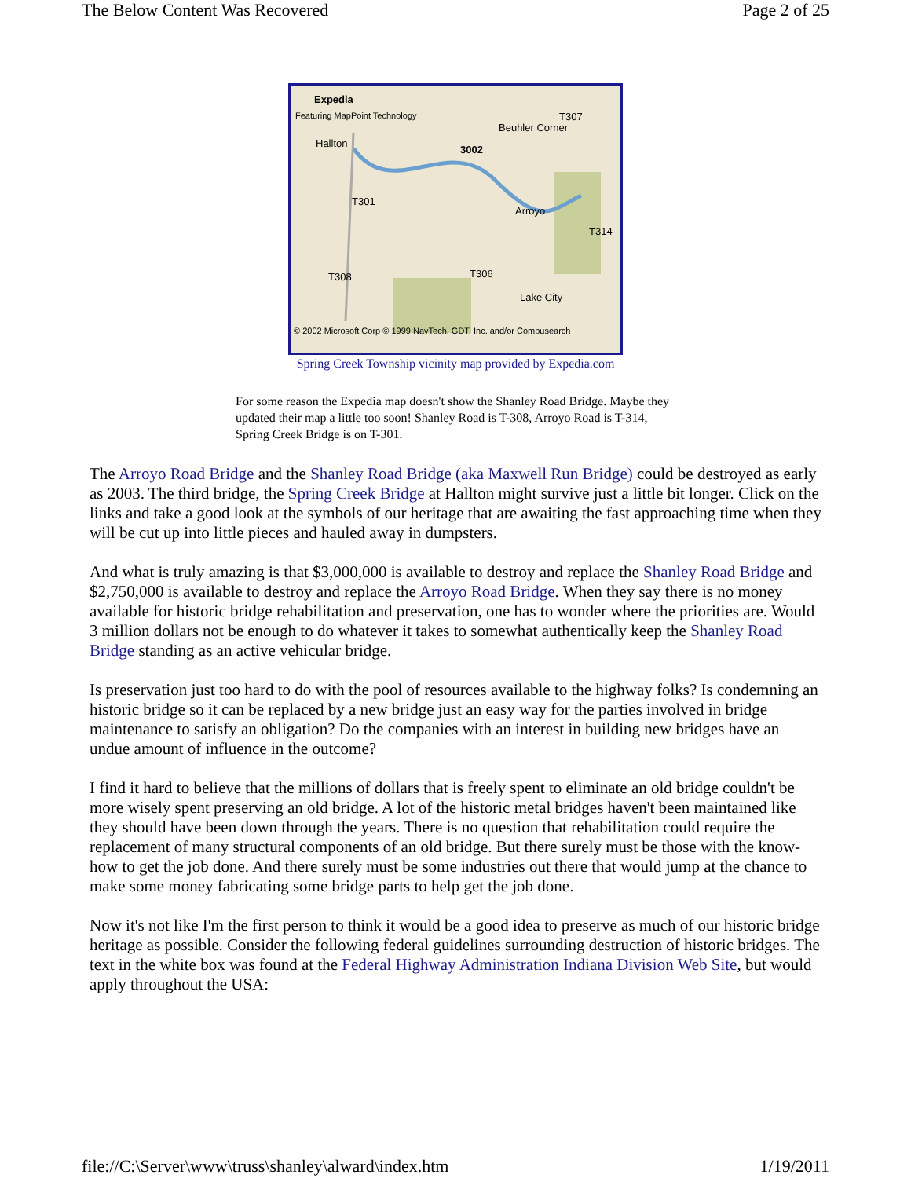The Below Content Was Recovered Page 2 of 25
Expedia
Featuring MapPoint Technology
Hallton
Beuhler Corner
T307
3002
Arroyo
T301
T314
T308 T306
Lake City
© 2002 Microsoft Corp © 1999 NavTech, GDT, Inc. and/or Compusearch
Spring Creek Township vicinity map provided by Expedia.com
For some reason the Expedia map doesn't show the Shanley Road Bridge. Maybe they updated their map a little too soon! Shanley Road is T-308, Arroyo Road is T-314, Spring Creek Bridge is on T-301.
The Arroyo Road Bridge and the Shanley Road Bridge (aka Maxwell Run Bridge) could be destroyed as early as 2003. The third bridge, the Spring Creek Bridge at Hallton might survive just a little bit longer. Click on the links and take a good look at the symbols of our heritage that are awaiting the fast approaching time when they will be cut up into little pieces and hauled away in dumpsters.
And what is truly amazing is that $3,000,000 is available to destroy and replace the Shanley Road Bridge and $2,750,000 is available to destroy and replace the Arroyo Road Bridge. When they say there is no money available for historic bridge rehabilitation and preservation, one has to wonder where the priorities are. Would 3 million dollars not be enough to do whatever it takes to somewhat authentically keep the Shanley Road Bridge standing as an active vehicular bridge.
Is preservation just too hard to do with the pool of resources available to the highway folks? Is condemning an historic bridge so it can be replaced by a new bridge just an easy way for the parties involved in bridge maintenance to satisfy an obligation? Do the companies with an interest in building new bridges have an undue amount of influence in the outcome?
I find it hard to believe that the millions of dollars that is freely spent to eliminate an old bridge couldn't be more wisely spent preserving an old bridge. A lot of the historic metal bridges haven't been maintained like they should have been down through the years. There is no question that rehabilitation could require the replacement of many structural components of an old bridge. But there surely must be those with the know-how to get the job done. And there surely must be some industries out there that would jump at the chance to make some money fabricating some bridge parts to help get the job done.
Now it's not like I'm the first person to think it would be a good idea to preserve as much of our historic bridge heritage as possible. Consider the following federal guidelines surrounding destruction of historic bridges. The text in the white box was found at the Federal Highway Administration Indiana Division Web Site, but would apply throughout the USA:
file://C:\Server\www\truss\shanley\alward\index.htm 1/19/2011